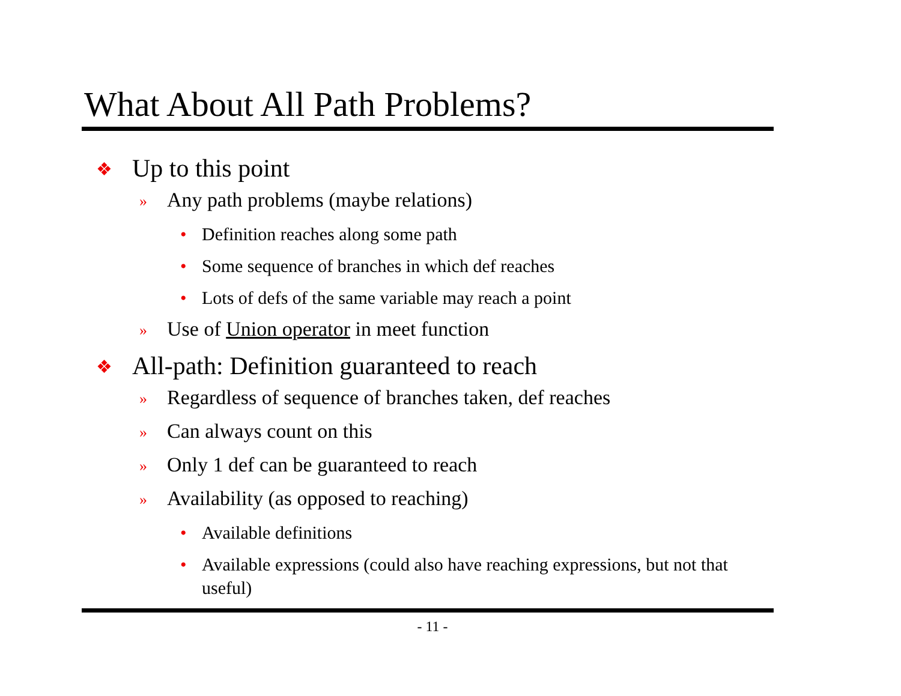What About All Path Problems?
❖ Up to this point
» Any path problems (maybe relations)
• Definition reaches along some path
• Some sequence of branches in which def reaches
• Lots of defs of the same variable may reach a point
» Use of Union operator in meet function
❖ All-path: Definition guaranteed to reach
» Regardless of sequence of branches taken, def reaches
» Can always count on this
» Only 1 def can be guaranteed to reach
» Availability (as opposed to reaching)
• Available definitions
• Available expressions (could also have reaching expressions, but not that useful)
- 11 -